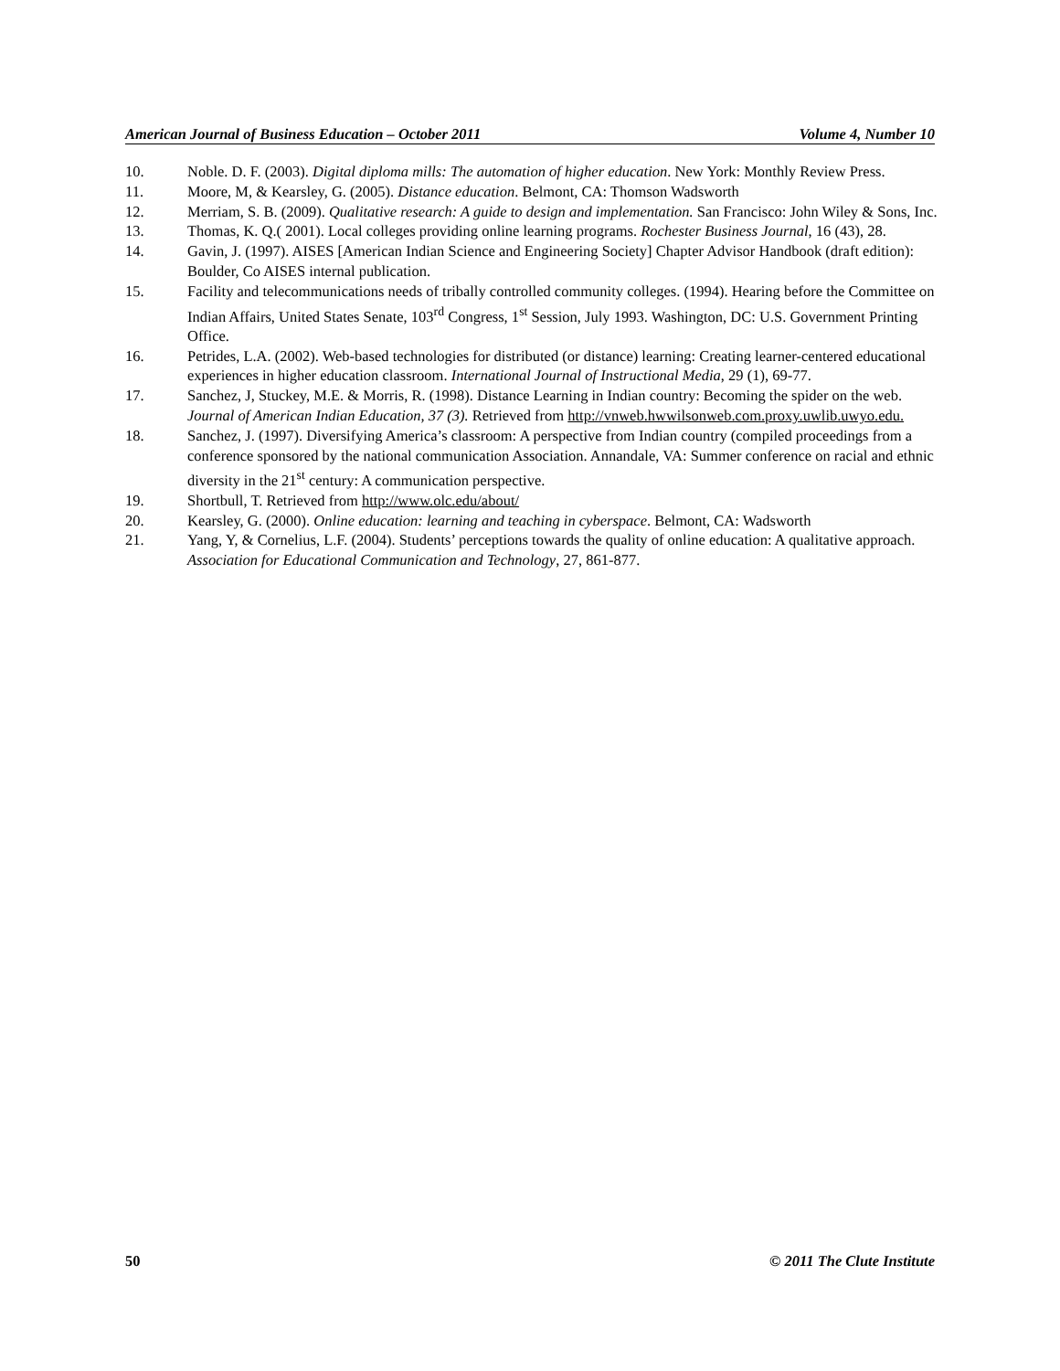American Journal of Business Education – October 2011 Volume 4, Number 10
10. Noble. D. F. (2003). Digital diploma mills: The automation of higher education. New York: Monthly Review Press.
11. Moore, M, & Kearsley, G. (2005). Distance education. Belmont, CA: Thomson Wadsworth
12. Merriam, S. B. (2009). Qualitative research: A guide to design and implementation. San Francisco: John Wiley & Sons, Inc.
13. Thomas, K. Q.( 2001). Local colleges providing online learning programs. Rochester Business Journal, 16 (43), 28.
14. Gavin, J. (1997). AISES [American Indian Science and Engineering Society] Chapter Advisor Handbook (draft edition): Boulder, Co AISES internal publication.
15. Facility and telecommunications needs of tribally controlled community colleges. (1994). Hearing before the Committee on Indian Affairs, United States Senate, 103<sup>rd</sup> Congress, 1<sup>st</sup> Session, July 1993. Washington, DC: U.S. Government Printing Office.
16. Petrides, L.A. (2002). Web-based technologies for distributed (or distance) learning: Creating learner-centered educational experiences in higher education classroom. International Journal of Instructional Media, 29 (1), 69-77.
17. Sanchez, J, Stuckey, M.E. & Morris, R. (1998). Distance Learning in Indian country: Becoming the spider on the web. Journal of American Indian Education, 37 (3). Retrieved from http://vnweb.hwwilsonweb.com.proxy.uwlib.uwyo.edu.
18. Sanchez, J. (1997). Diversifying America’s classroom: A perspective from Indian country (compiled proceedings from a conference sponsored by the national communication Association. Annandale, VA: Summer conference on racial and ethnic diversity in the 21<sup>st</sup> century: A communication perspective.
19. Shortbull, T. Retrieved from http://www.olc.edu/about/
20. Kearsley, G. (2000). Online education: learning and teaching in cyberspace. Belmont, CA: Wadsworth
21. Yang, Y, & Cornelius, L.F. (2004). Students’ perceptions towards the quality of online education: A qualitative approach. Association for Educational Communication and Technology, 27, 861-877.
50 © 2011 The Clute Institute